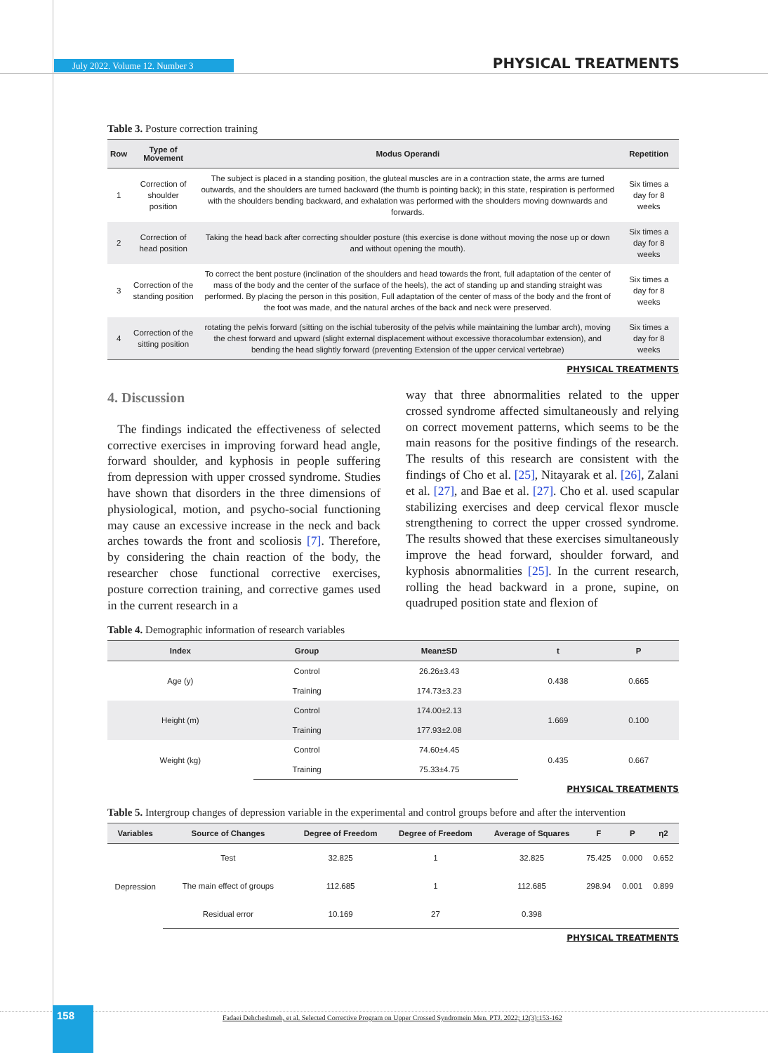July 2022. Volume 12. Number 3
PHYSICAL TREATMENTS
Table 3. Posture correction training
| Row | Type of Movement | Modus Operandi | Repetition |
| --- | --- | --- | --- |
| 1 | Correction of shoulder position | The subject is placed in a standing position, the gluteal muscles are in a contraction state, the arms are turned outwards, and the shoulders are turned backward (the thumb is pointing back); in this state, respiration is performed with the shoulders bending backward, and exhalation was performed with the shoulders moving downwards and forwards. | Six times a day for 8 weeks |
| 2 | Correction of head position | Taking the head back after correcting shoulder posture (this exercise is done without moving the nose up or down and without opening the mouth). | Six times a day for 8 weeks |
| 3 | Correction of the standing position | To correct the bent posture (inclination of the shoulders and head towards the front, full adaptation of the center of mass of the body and the center of the surface of the heels), the act of standing up and standing straight was performed. By placing the person in this position, Full adaptation of the center of mass of the body and the front of the foot was made, and the natural arches of the back and neck were preserved. | Six times a day for 8 weeks |
| 4 | Correction of the sitting position | rotating the pelvis forward (sitting on the ischial tuberosity of the pelvis while maintaining the lumbar arch), moving the chest forward and upward (slight external displacement without excessive thoracolumbar extension), and bending the head slightly forward (preventing Extension of the upper cervical vertebrae) | Six times a day for 8 weeks |
PHYSICAL TREATMENTS
4. Discussion
The findings indicated the effectiveness of selected corrective exercises in improving forward head angle, forward shoulder, and kyphosis in people suffering from depression with upper crossed syndrome. Studies have shown that disorders in the three dimensions of physiological, motion, and psycho-social functioning may cause an excessive increase in the neck and back arches towards the front and scoliosis [7]. Therefore, by considering the chain reaction of the body, the researcher chose functional corrective exercises, posture correction training, and corrective games used in the current research in a
way that three abnormalities related to the upper crossed syndrome affected simultaneously and relying on correct movement patterns, which seems to be the main reasons for the positive findings of the research. The results of this research are consistent with the findings of Cho et al. [25], Nitayarak et al. [26], Zalani et al. [27], and Bae et al. [27]. Cho et al. used scapular stabilizing exercises and deep cervical flexor muscle strengthening to correct the upper crossed syndrome. The results showed that these exercises simultaneously improve the head forward, shoulder forward, and kyphosis abnormalities [25]. In the current research, rolling the head backward in a prone, supine, on quadruped position state and flexion of
Table 4. Demographic information of research variables
| Index | Group | Mean±SD | t | P |
| --- | --- | --- | --- | --- |
| Age (y) | Control | 26.26±3.43 | 0.438 | 0.665 |
| | Training | 174.73±3.23 | | |
| Height (m) | Control | 174.00±2.13 | 1.669 | 0.100 |
| | Training | 177.93±2.08 | | |
| Weight (kg) | Control | 74.60±4.45 | 0.435 | 0.667 |
| | Training | 75.33±4.75 | | |
PHYSICAL TREATMENTS
Table 5. Intergroup changes of depression variable in the experimental and control groups before and after the intervention
| Variables | Source of Changes | Degree of Freedom | Degree of Freedom | Average of Squares | F | P | η2 |
| --- | --- | --- | --- | --- | --- | --- | --- |
| Depression | Test | 32.825 | 1 | 32.825 | 75.425 | 0.000 | 0.652 |
| | The main effect of groups | 112.685 | 1 | 112.685 | 298.94 | 0.001 | 0.899 |
| | Residual error | 10.169 | 27 | 0.398 | | | |
PHYSICAL TREATMENTS
158
Fadaei Dehcheshmeh, et al. Selected Corrective Program on Upper Crossed Syndromein Men. PTJ. 2022; 12(3):153-162